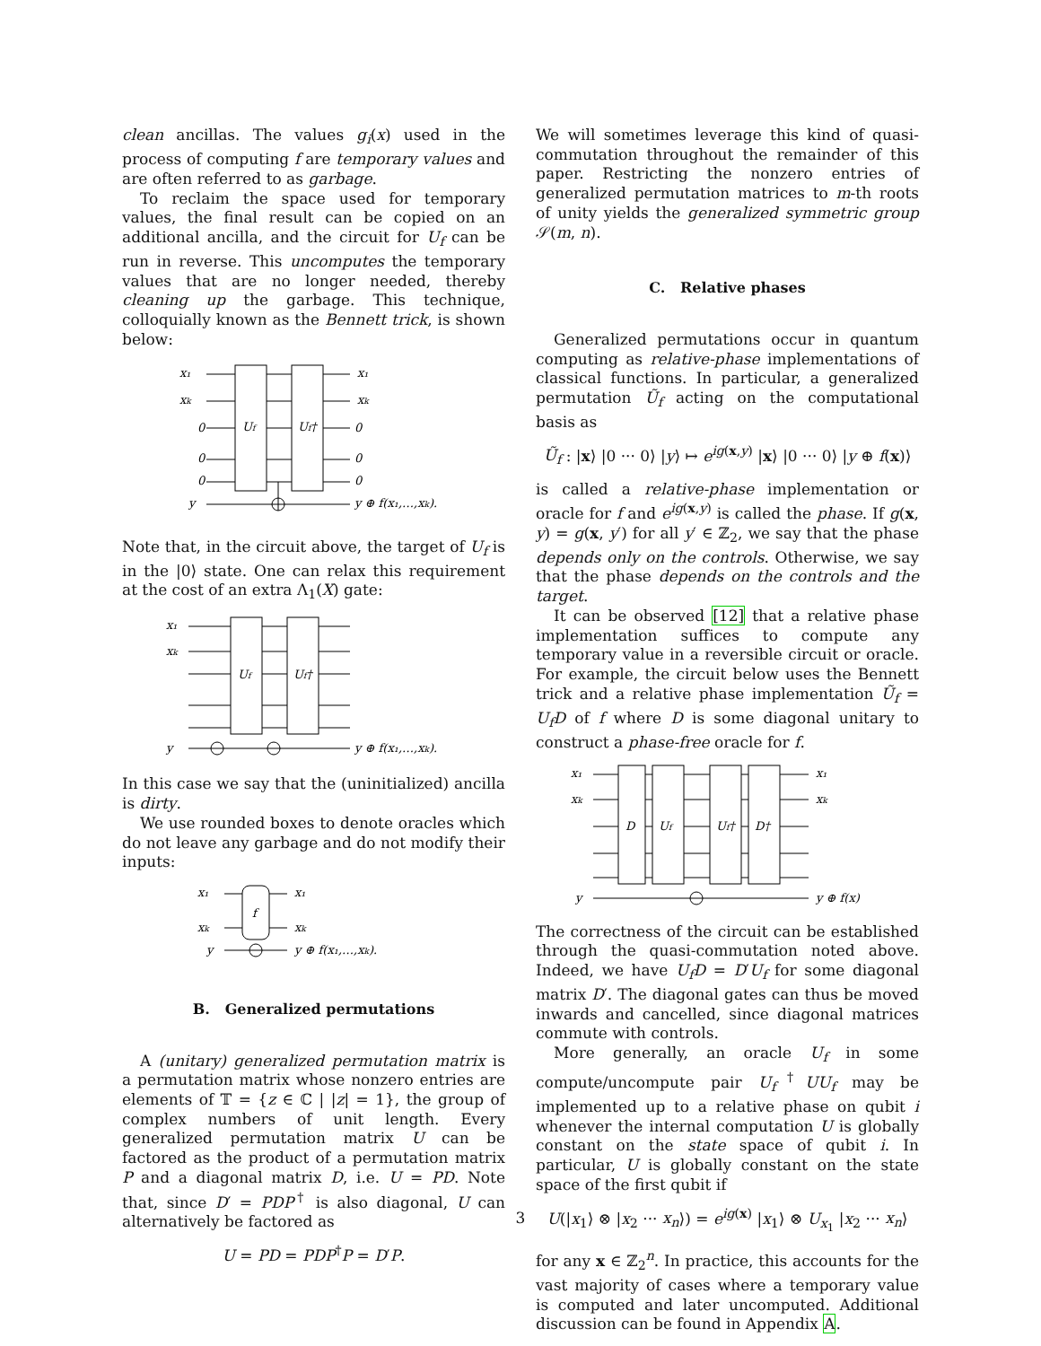clean ancillas. The values g<sub>i</sub>(x) used in the process of computing f are temporary values and are often referred to as garbage.
To reclaim the space used for temporary values, the final result can be copied on an additional ancilla, and the circuit for U<sub>f</sub> can be run in reverse. This uncomputes the temporary values that are no longer needed, thereby cleaning up the garbage. This technique, colloquially known as the Bennett trick, is shown below:
x₁
xk
0
0
0
y
Uf
Uf†
x₁
xk
0
0
0
y ⊕ f(x₁,…,xk).
Note that, in the circuit above, the target of U<sub>f</sub> is in the |0⟩ state. One can relax this requirement at the cost of an extra Λ<sub>1</sub>(X) gate:
x₁
xk
y
Uf
Uf†
y ⊕ f(x₁,…,xk).
In this case we say that the (uninitialized) ancilla is dirty.
We use rounded boxes to denote oracles which do not leave any garbage and do not modify their inputs:
x₁
xk
y
f
x₁
xk
y ⊕ f(x₁,…,xk).
B. Generalized permutations
A (unitary) generalized permutation matrix is a permutation matrix whose nonzero entries are elements of 𝕋 = {z ∈ ℂ | |z| = 1}, the group of complex numbers of unit length. Every generalized permutation matrix U can be factored as the product of a permutation matrix P and a diagonal matrix D, i.e. U = PD. Note that, since D′ = PDP<sup>†</sup> is also diagonal, U can alternatively be factored as
U = PD = PDP<sup>†</sup>P = D′P.
We will sometimes leverage this kind of quasi-commutation throughout the remainder of this paper. Restricting the nonzero entries of generalized permutation matrices to m-th roots of unity yields the generalized symmetric group 𝒮(m, n).
C. Relative phases
Generalized permutations occur in quantum computing as relative-phase implementations of classical functions. In particular, a generalized permutation Ũ<sub>f</sub> acting on the computational basis as
Ũ<sub>f</sub> : |x⟩ |0 ··· 0⟩ |y⟩ ↦ e<sup>ig(x,y)</sup> |x⟩ |0 ··· 0⟩ |y ⊕ f(x)⟩
is called a relative-phase implementation or oracle for f and e<sup>ig(x,y)</sup> is called the phase. If g(x, y) = g(x, y′) for all y′ ∈ ℤ<sub>2</sub>, we say that the phase depends only on the controls. Otherwise, we say that the phase depends on the controls and the target.
It can be observed [12] that a relative phase implementation suffices to compute any temporary value in a reversible circuit or oracle. For example, the circuit below uses the Bennett trick and a relative phase implementation Ũ<sub>f</sub> = U<sub>f</sub>D of f where D is some diagonal unitary to construct a phase-free oracle for f.
x₁
xk
y
D
Uf
Uf†
D†
x₁
xk
y ⊕ f(x)
The correctness of the circuit can be established through the quasi-commutation noted above. Indeed, we have U<sub>f</sub>D = D′U<sub>f</sub> for some diagonal matrix D′. The diagonal gates can thus be moved inwards and cancelled, since diagonal matrices commute with controls.
More generally, an oracle U<sub>f</sub> in some compute/uncompute pair U<sub>f</sub><sup>†</sup>UU<sub>f</sub> may be implemented up to a relative phase on qubit i whenever the internal computation U is globally constant on the state space of qubit i. In particular, U is globally constant on the state space of the first qubit if
U(|x<sub>1</sub>⟩ ⊗ |x<sub>2</sub> ··· x<sub>n</sub>⟩) = e<sup>ig(x)</sup> |x<sub>1</sub>⟩ ⊗ U<sub>x<sub>1</sub></sub> |x<sub>2</sub> ··· x<sub>n</sub>⟩
for any x ∈ ℤ<sub>2</sub><sup>n</sup>. In practice, this accounts for the vast majority of cases where a temporary value is computed and later uncomputed. Additional discussion can be found in Appendix A.
3